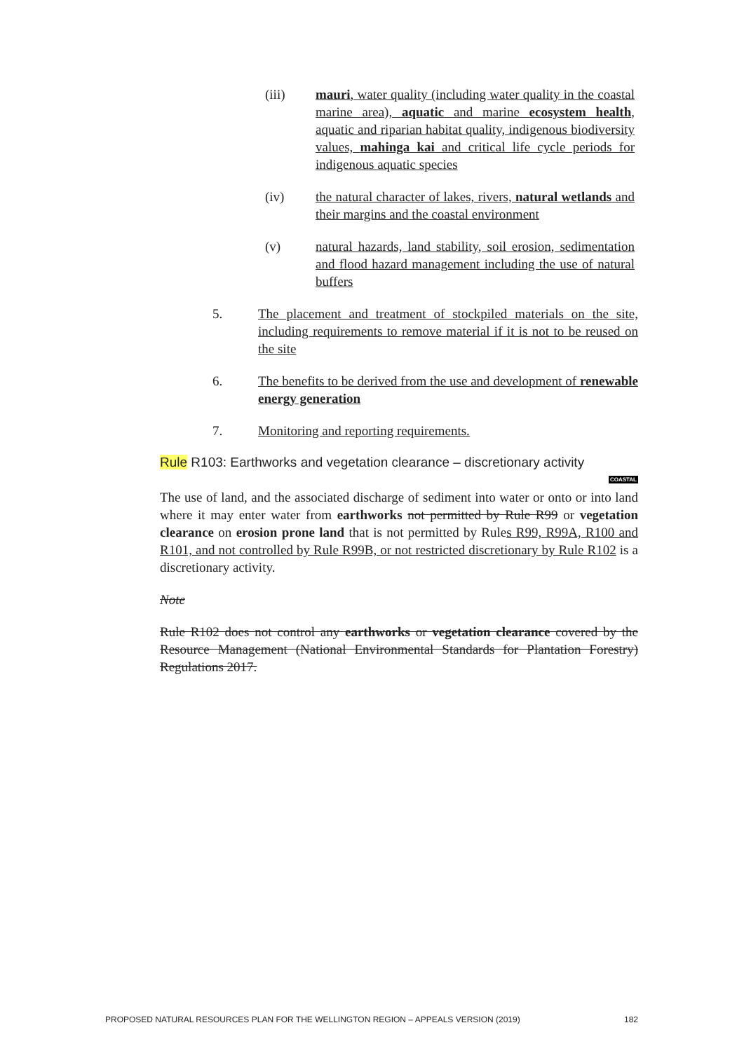(iii) mauri, water quality (including water quality in the coastal marine area), aquatic and marine ecosystem health, aquatic and riparian habitat quality, indigenous biodiversity values, mahinga kai and critical life cycle periods for indigenous aquatic species
(iv) the natural character of lakes, rivers, natural wetlands and their margins and the coastal environment
(v) natural hazards, land stability, soil erosion, sedimentation and flood hazard management including the use of natural buffers
5. The placement and treatment of stockpiled materials on the site, including requirements to remove material if it is not to be reused on the site
6. The benefits to be derived from the use and development of renewable energy generation
7. Monitoring and reporting requirements.
Rule R103: Earthworks and vegetation clearance – discretionary activity
COASTAL
The use of land, and the associated discharge of sediment into water or onto or into land where it may enter water from earthworks not permitted by Rule R99 or vegetation clearance on erosion prone land that is not permitted by Rules R99, R99A, R100 and R101, and not controlled by Rule R99B, or not restricted discretionary by Rule R102 is a discretionary activity.
Note
Rule R102 does not control any earthworks or vegetation clearance covered by the Resource Management (National Environmental Standards for Plantation Forestry) Regulations 2017.
PROPOSED NATURAL RESOURCES PLAN FOR THE WELLINGTON REGION – APPEALS VERSION (2019) 182